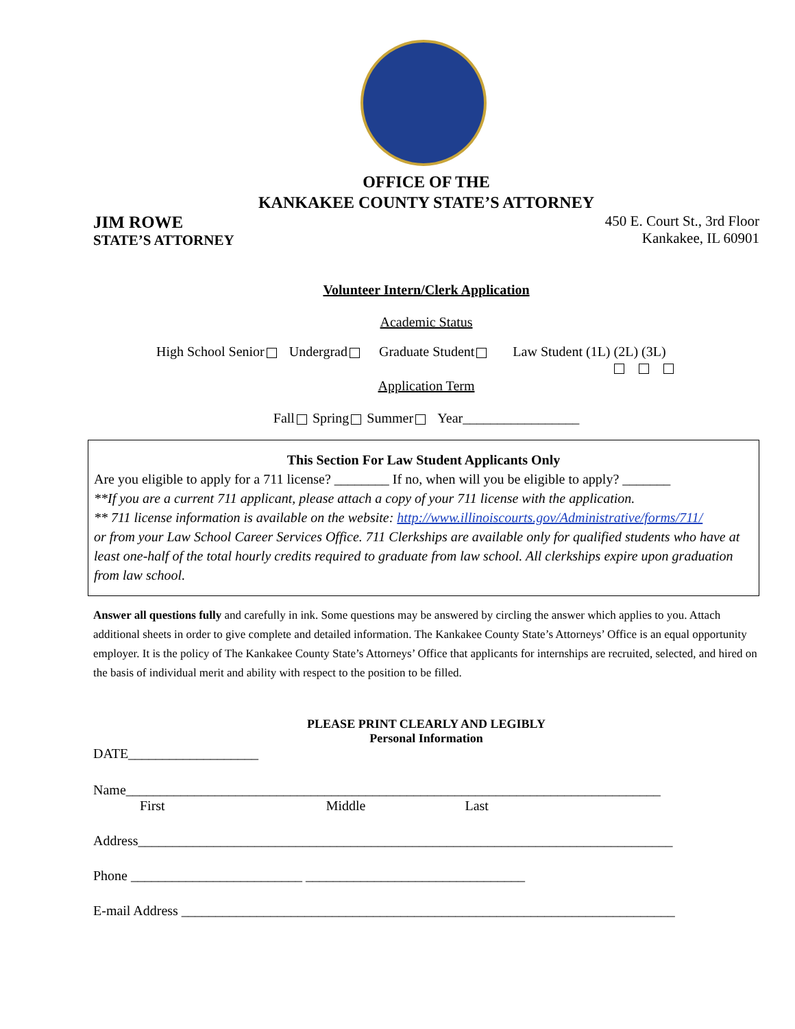OFFICE OF THE
KANKAKEE COUNTY STATE’S ATTORNEY
JIM ROWE
STATE’S ATTORNEY
450 E. Court St., 3rd Floor
Kankakee, IL 60901
Volunteer Intern/Clerk Application
Academic Status
High School Senior Undergrad Graduate Student Law Student (1L) (2L) (3L)
Application Term
Fall Spring Summer Year_________________
This Section For Law Student Applicants Only
Are you eligible to apply for a 711 license? ________ If no, when will you be eligible to apply? _______
**If you are a current 711 applicant, please attach a copy of your 711 license with the application.
** 711 license information is available on the website: http://www.illinoiscourts.gov/Administrative/forms/711/
or from your Law School Career Services Office. 711 Clerkships are available only for qualified students who have at least one-half of the total hourly credits required to graduate from law school. All clerkships expire upon graduation from law school.
Answer all questions fully and carefully in ink. Some questions may be answered by circling the answer which applies to you. Attach additional sheets in order to give complete and detailed information. The Kankakee County State’s Attorneys’ Office is an equal opportunity employer. It is the policy of The Kankakee County State’s Attorneys’ Office that applicants for internships are recruited, selected, and hired on the basis of individual merit and ability with respect to the position to be filled.
PLEASE PRINT CLEARLY AND LEGIBLY
Personal Information
DATE___________________
Name______________________________________________________________________________
First Middle Last
Address______________________________________________________________________________
Phone _________________________ ________________________________
E-mail Address ________________________________________________________________________